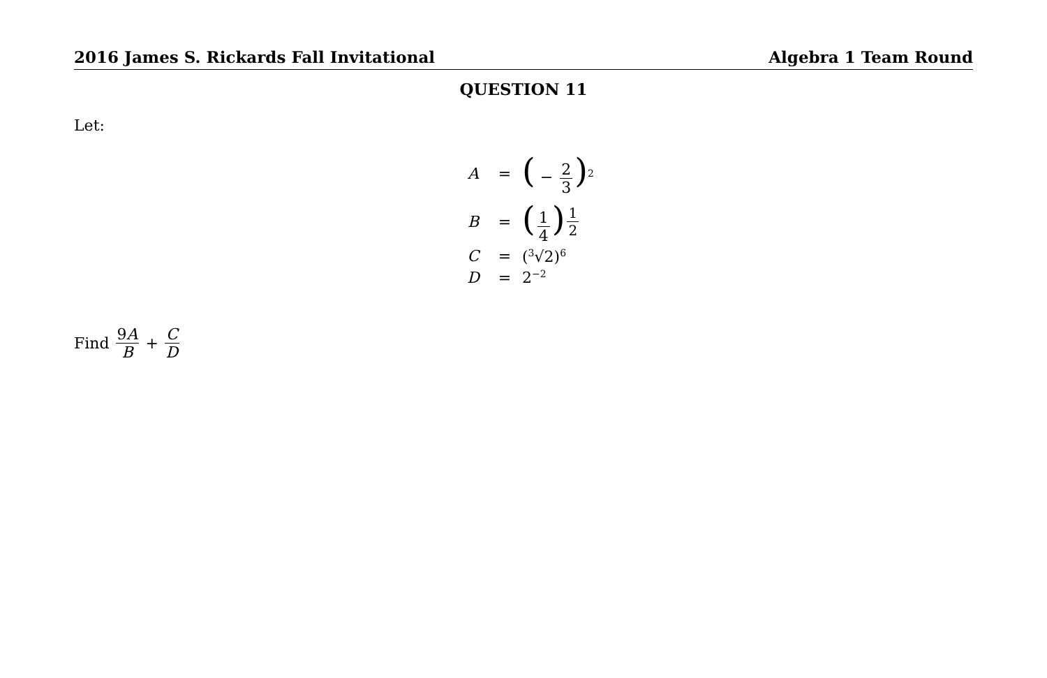2016 James S. Rickards Fall Invitational Algebra 1 Team Round
QUESTION 11
Let:
A = ( − 2 3)<sup>2</sup>
B = (1 4)<sup>1 2</sup>
C = (<sup>3</sup>√2)<sup>6</sup>
D = 2<sup>−2</sup>
Find 9A B + C D